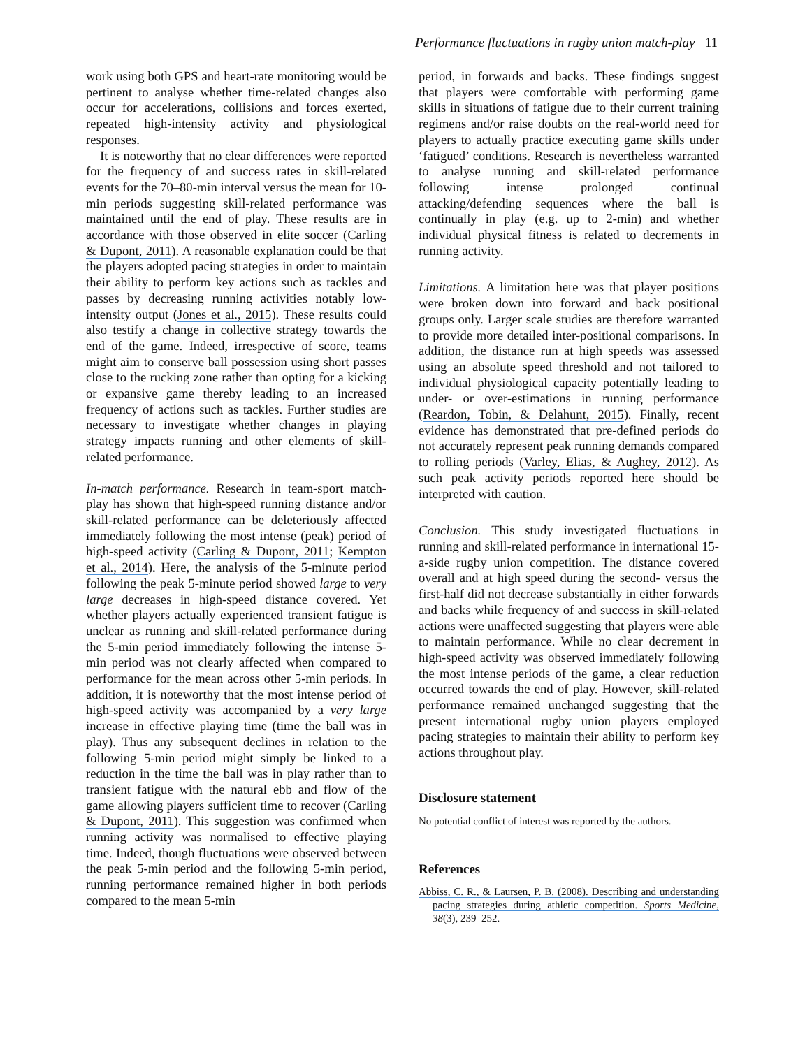Performance fluctuations in rugby union match-play 11
work using both GPS and heart-rate monitoring would be pertinent to analyse whether time-related changes also occur for accelerations, collisions and forces exerted, repeated high-intensity activity and physiological responses.
It is noteworthy that no clear differences were reported for the frequency of and success rates in skill-related events for the 70–80-min interval versus the mean for 10-min periods suggesting skill-related performance was maintained until the end of play. These results are in accordance with those observed in elite soccer (Carling & Dupont, 2011). A reasonable explanation could be that the players adopted pacing strategies in order to maintain their ability to perform key actions such as tackles and passes by decreasing running activities notably low-intensity output (Jones et al., 2015). These results could also testify a change in collective strategy towards the end of the game. Indeed, irrespective of score, teams might aim to conserve ball possession using short passes close to the rucking zone rather than opting for a kicking or expansive game thereby leading to an increased frequency of actions such as tackles. Further studies are necessary to investigate whether changes in playing strategy impacts running and other elements of skill-related performance.
In-match performance. Research in team-sport match-play has shown that high-speed running distance and/or skill-related performance can be deleteriously affected immediately following the most intense (peak) period of high-speed activity (Carling & Dupont, 2011; Kempton et al., 2014). Here, the analysis of the 5-minute period following the peak 5-minute period showed large to very large decreases in high-speed distance covered. Yet whether players actually experienced transient fatigue is unclear as running and skill-related performance during the 5-min period immediately following the intense 5-min period was not clearly affected when compared to performance for the mean across other 5-min periods. In addition, it is noteworthy that the most intense period of high-speed activity was accompanied by a very large increase in effective playing time (time the ball was in play). Thus any subsequent declines in relation to the following 5-min period might simply be linked to a reduction in the time the ball was in play rather than to transient fatigue with the natural ebb and flow of the game allowing players sufficient time to recover (Carling & Dupont, 2011). This suggestion was confirmed when running activity was normalised to effective playing time. Indeed, though fluctuations were observed between the peak 5-min period and the following 5-min period, running performance remained higher in both periods compared to the mean 5-min
period, in forwards and backs. These findings suggest that players were comfortable with performing game skills in situations of fatigue due to their current training regimens and/or raise doubts on the real-world need for players to actually practice executing game skills under ‘fatigued’ conditions. Research is nevertheless warranted to analyse running and skill-related performance following intense prolonged continual attacking/defending sequences where the ball is continually in play (e.g. up to 2-min) and whether individual physical fitness is related to decrements in running activity.
Limitations. A limitation here was that player positions were broken down into forward and back positional groups only. Larger scale studies are therefore warranted to provide more detailed inter-positional comparisons. In addition, the distance run at high speeds was assessed using an absolute speed threshold and not tailored to individual physiological capacity potentially leading to under- or over-estimations in running performance (Reardon, Tobin, & Delahunt, 2015). Finally, recent evidence has demonstrated that pre-defined periods do not accurately represent peak running demands compared to rolling periods (Varley, Elias, & Aughey, 2012). As such peak activity periods reported here should be interpreted with caution.
Conclusion. This study investigated fluctuations in running and skill-related performance in international 15-a-side rugby union competition. The distance covered overall and at high speed during the second- versus the first-half did not decrease substantially in either forwards and backs while frequency of and success in skill-related actions were unaffected suggesting that players were able to maintain performance. While no clear decrement in high-speed activity was observed immediately following the most intense periods of the game, a clear reduction occurred towards the end of play. However, skill-related performance remained unchanged suggesting that the present international rugby union players employed pacing strategies to maintain their ability to perform key actions throughout play.
Disclosure statement
No potential conflict of interest was reported by the authors.
References
Abbiss, C. R., & Laursen, P. B. (2008). Describing and understanding pacing strategies during athletic competition. Sports Medicine, 38(3), 239–252.